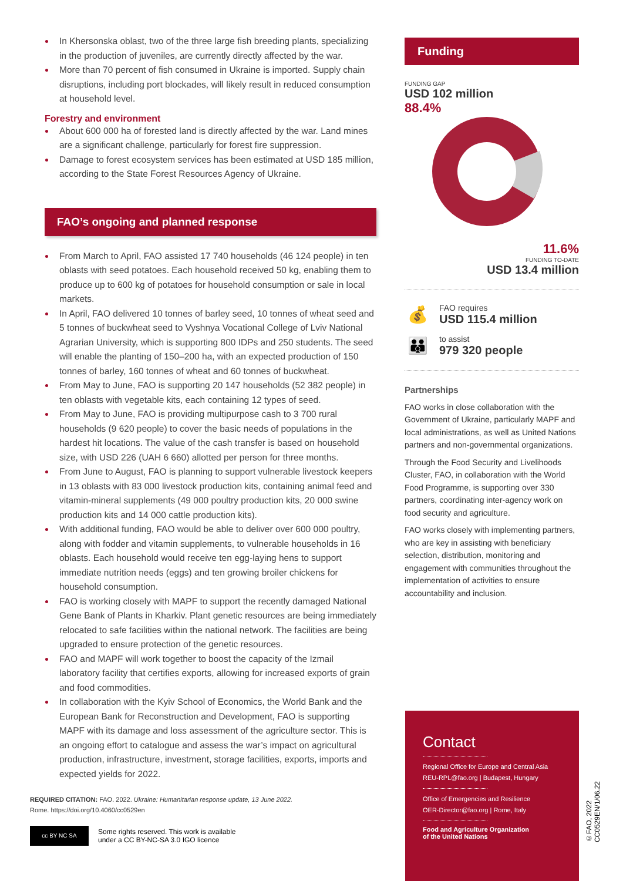In Khersonska oblast, two of the three large fish breeding plants, specializing in the production of juveniles, are currently directly affected by the war.
More than 70 percent of fish consumed in Ukraine is imported. Supply chain disruptions, including port blockades, will likely result in reduced consumption at household level.
Forestry and environment
About 600 000 ha of forested land is directly affected by the war. Land mines are a significant challenge, particularly for forest fire suppression.
Damage to forest ecosystem services has been estimated at USD 185 million, according to the State Forest Resources Agency of Ukraine.
FAO’s ongoing and planned response
From March to April, FAO assisted 17 740 households (46 124 people) in ten oblasts with seed potatoes. Each household received 50 kg, enabling them to produce up to 600 kg of potatoes for household consumption or sale in local markets.
In April, FAO delivered 10 tonnes of barley seed, 10 tonnes of wheat seed and 5 tonnes of buckwheat seed to Vyshnya Vocational College of Lviv National Agrarian University, which is supporting 800 IDPs and 250 students. The seed will enable the planting of 150–200 ha, with an expected production of 150 tonnes of barley, 160 tonnes of wheat and 60 tonnes of buckwheat.
From May to June, FAO is supporting 20 147 households (52 382 people) in ten oblasts with vegetable kits, each containing 12 types of seed.
From May to June, FAO is providing multipurpose cash to 3 700 rural households (9 620 people) to cover the basic needs of populations in the hardest hit locations. The value of the cash transfer is based on household size, with USD 226 (UAH 6 660) allotted per person for three months.
From June to August, FAO is planning to support vulnerable livestock keepers in 13 oblasts with 83 000 livestock production kits, containing animal feed and vitamin-mineral supplements (49 000 poultry production kits, 20 000 swine production kits and 14 000 cattle production kits).
With additional funding, FAO would be able to deliver over 600 000 poultry, along with fodder and vitamin supplements, to vulnerable households in 16 oblasts. Each household would receive ten egg-laying hens to support immediate nutrition needs (eggs) and ten growing broiler chickens for household consumption.
FAO is working closely with MAPF to support the recently damaged National Gene Bank of Plants in Kharkiv. Plant genetic resources are being immediately relocated to safe facilities within the national network. The facilities are being upgraded to ensure protection of the genetic resources.
FAO and MAPF will work together to boost the capacity of the Izmail laboratory facility that certifies exports, allowing for increased exports of grain and food commodities.
In collaboration with the Kyiv School of Economics, the World Bank and the European Bank for Reconstruction and Development, FAO is supporting MAPF with its damage and loss assessment of the agriculture sector. This is an ongoing effort to catalogue and assess the war’s impact on agricultural production, infrastructure, investment, storage facilities, exports, imports and expected yields for 2022.
REQUIRED CITATION: FAO. 2022. Ukraine: Humanitarian response update, 13 June 2022.
Rome. https://doi.org/10.4060/cc0529en
cc BY NC SA
Some rights reserved. This work is available
under a CC BY-NC-SA 3.0 IGO licence
Funding
FUNDING GAP
USD 102 million
88.4%
11.6%
FUNDING TO-DATE
USD 13.4 million
💰
FAO requires
USD 115.4 million
👪
to assist
979 320 people
Partnerships
FAO works in close collaboration with the Government of Ukraine, particularly MAPF and local administrations, as well as United Nations partners and non-governmental organizations.
Through the Food Security and Livelihoods Cluster, FAO, in collaboration with the World Food Programme, is supporting over 330 partners, coordinating inter-agency work on food security and agriculture.
FAO works closely with implementing partners, who are key in assisting with beneficiary selection, distribution, monitoring and engagement with communities throughout the implementation of activities to ensure accountability and inclusion.
Contact
Regional Office for Europe and Central Asia
REU-RPL@fao.org | Budapest, Hungary
Office of Emergencies and Resilience
OER-Director@fao.org | Rome, Italy
Food and Agriculture Organization
of the United Nations
©FAO, 2022
CC0529EN/1/06.22